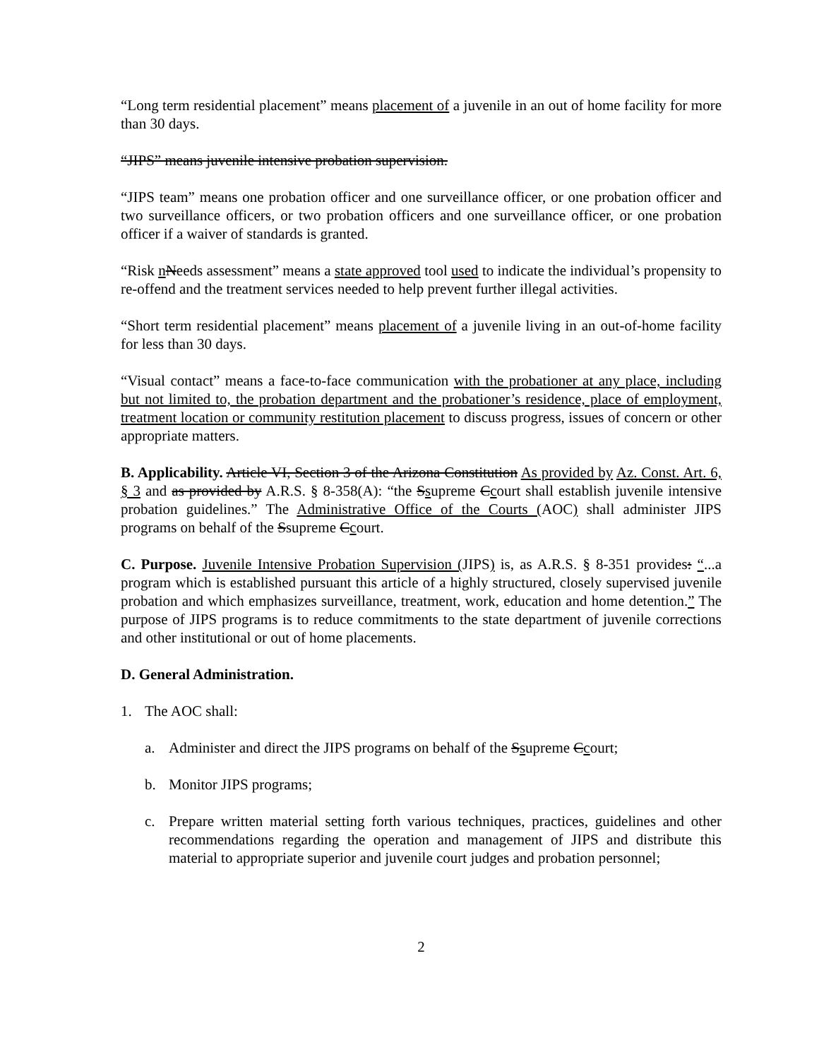“Long term residential placement” means placement of a juvenile in an out of home facility for more than 30 days.
“JIPS” means juvenile intensive probation supervision.
“JIPS team” means one probation officer and one surveillance officer, or one probation officer and two surveillance officers, or two probation officers and one surveillance officer, or one probation officer if a waiver of standards is granted.
“Risk nNeeds assessment” means a state approved tool used to indicate the individual’s propensity to re-offend and the treatment services needed to help prevent further illegal activities.
“Short term residential placement” means placement of a juvenile living in an out-of-home facility for less than 30 days.
“Visual contact” means a face-to-face communication with the probationer at any place, including but not limited to, the probation department and the probationer’s residence, place of employment, treatment location or community restitution placement to discuss progress, issues of concern or other appropriate matters.
B. Applicability. Article VI, Section 3 of the Arizona Constitution As provided by Az. Const. Art. 6, § 3 and as provided by A.R.S. § 8-358(A): “the Ssupreme Ccourt shall establish juvenile intensive probation guidelines.” The Administrative Office of the Courts (AOC) shall administer JIPS programs on behalf of the Ssupreme Ccourt.
C. Purpose. Juvenile Intensive Probation Supervision (JIPS) is, as A.R.S. § 8-351 provides: “...a program which is established pursuant this article of a highly structured, closely supervised juvenile probation and which emphasizes surveillance, treatment, work, education and home detention.” The purpose of JIPS programs is to reduce commitments to the state department of juvenile corrections and other institutional or out of home placements.
D. General Administration.
1. The AOC shall:
a. Administer and direct the JIPS programs on behalf of the Ssupreme Ccourt;
b. Monitor JIPS programs;
c. Prepare written material setting forth various techniques, practices, guidelines and other recommendations regarding the operation and management of JIPS and distribute this material to appropriate superior and juvenile court judges and probation personnel;
2